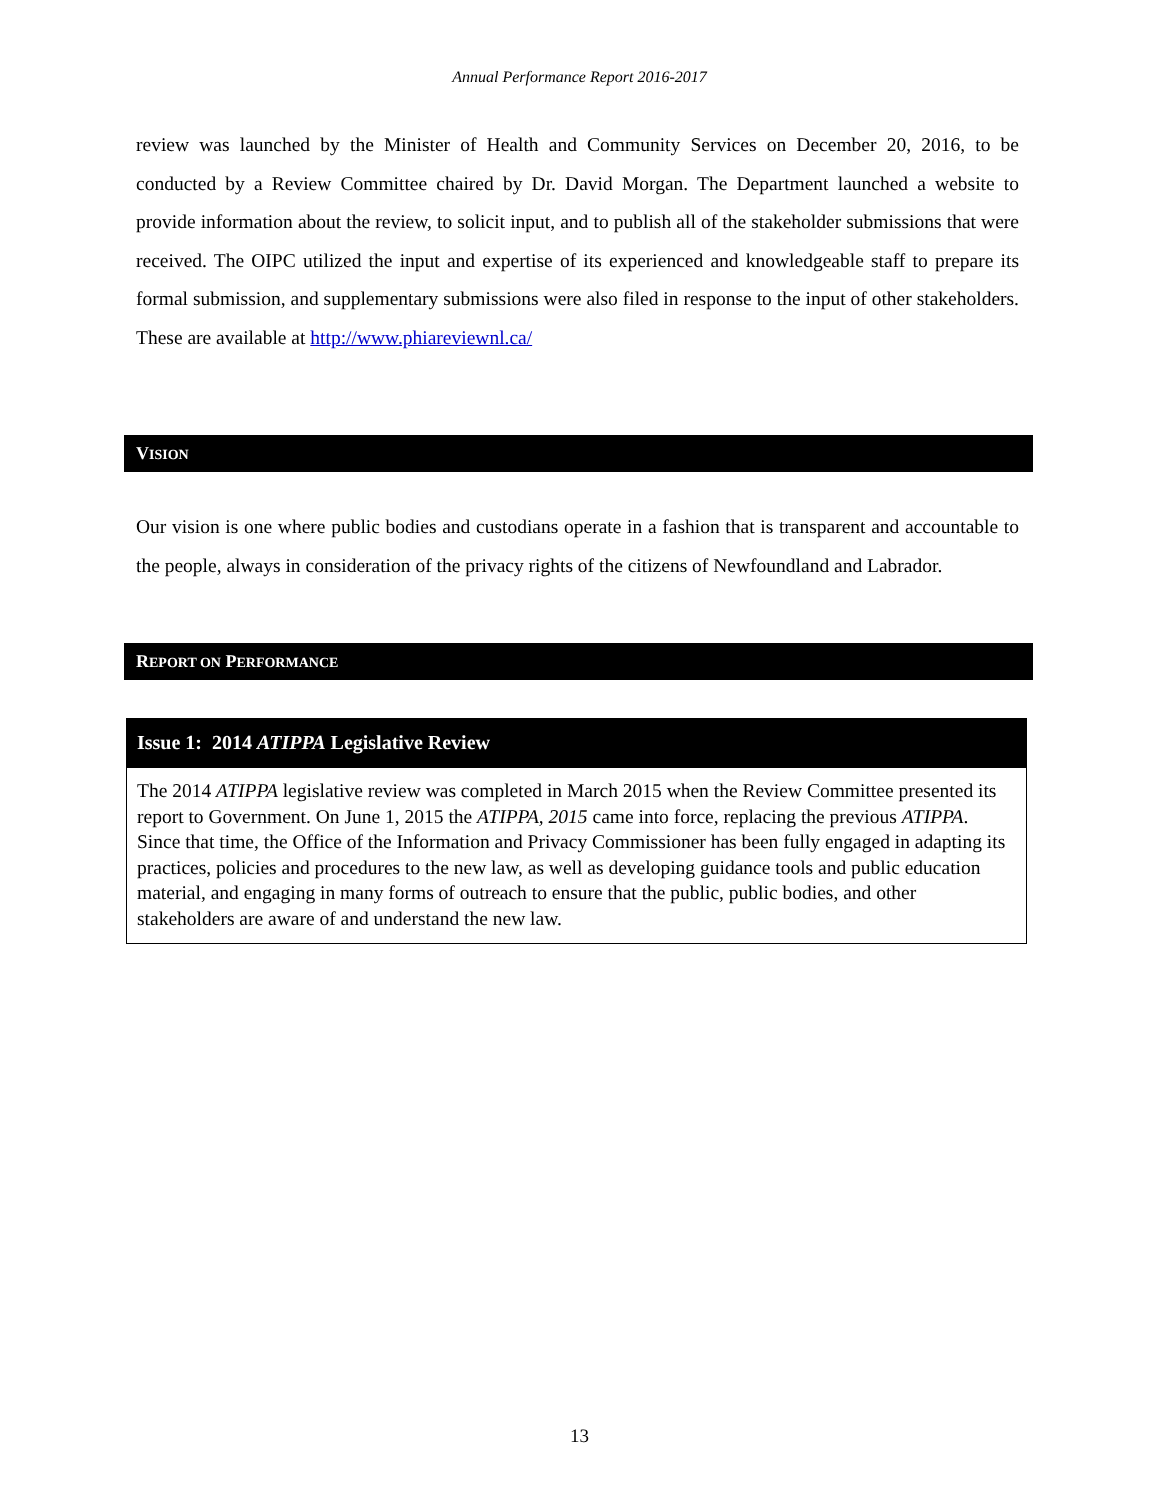Annual Performance Report 2016-2017
review was launched by the Minister of Health and Community Services on December 20, 2016, to be conducted by a Review Committee chaired by Dr. David Morgan. The Department launched a website to provide information about the review, to solicit input, and to publish all of the stakeholder submissions that were received. The OIPC utilized the input and expertise of its experienced and knowledgeable staff to prepare its formal submission, and supplementary submissions were also filed in response to the input of other stakeholders. These are available at http://www.phiareviewnl.ca/
VISION
Our vision is one where public bodies and custodians operate in a fashion that is transparent and accountable to the people, always in consideration of the privacy rights of the citizens of Newfoundland and Labrador.
REPORT ON PERFORMANCE
Issue 1: 2014 ATIPPA Legislative Review
The 2014 ATIPPA legislative review was completed in March 2015 when the Review Committee presented its report to Government. On June 1, 2015 the ATIPPA, 2015 came into force, replacing the previous ATIPPA. Since that time, the Office of the Information and Privacy Commissioner has been fully engaged in adapting its practices, policies and procedures to the new law, as well as developing guidance tools and public education material, and engaging in many forms of outreach to ensure that the public, public bodies, and other stakeholders are aware of and understand the new law.
13